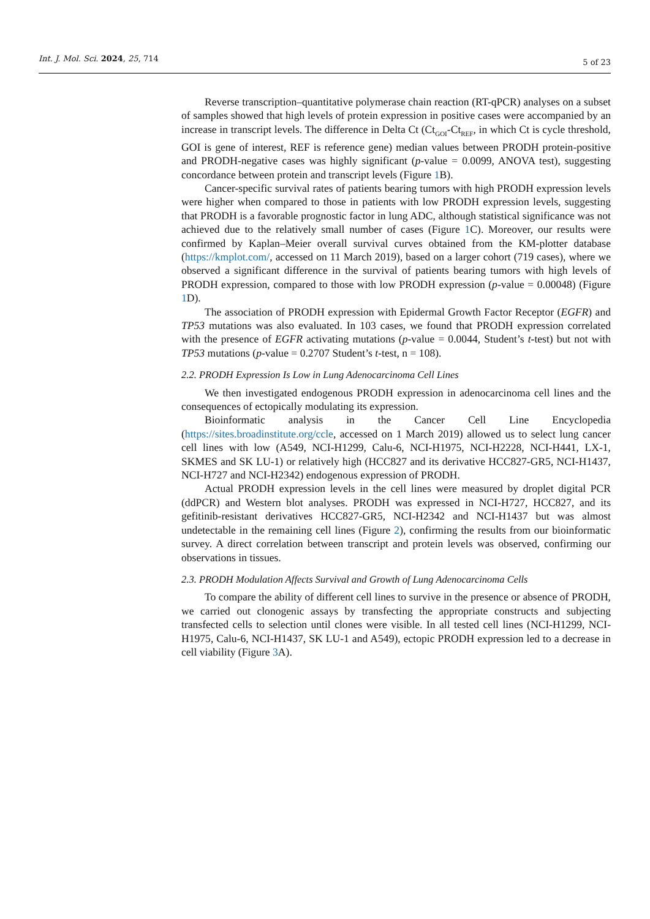Int. J. Mol. Sci. 2024, 25, 714 5 of 23
Reverse transcription–quantitative polymerase chain reaction (RT-qPCR) analyses on a subset of samples showed that high levels of protein expression in positive cases were accompanied by an increase in transcript levels. The difference in Delta Ct (Ct<sub>GOI</sub>-Ct<sub>REF</sub>, in which Ct is cycle threshold, GOI is gene of interest, REF is reference gene) median values between PRODH protein-positive and PRODH-negative cases was highly significant (p-value = 0.0099, ANOVA test), suggesting concordance between protein and transcript levels (Figure 1 B).
Cancer-specific survival rates of patients bearing tumors with high PRODH expression levels were higher when compared to those in patients with low PRODH expression levels, suggesting that PRODH is a favorable prognostic factor in lung ADC, although statistical significance was not achieved due to the relatively small number of cases (Figure 1 C). Moreover, our results were confirmed by Kaplan–Meier overall survival curves obtained from the KM-plotter database (https://kmplot.com/, accessed on 11 March 2019), based on a larger cohort (719 cases), where we observed a significant difference in the survival of patients bearing tumors with high levels of PRODH expression, compared to those with low PRODH expression (p-value = 0.00048) (Figure 1 D).
The association of PRODH expression with Epidermal Growth Factor Receptor (EGFR) and TP53 mutations was also evaluated. In 103 cases, we found that PRODH expression correlated with the presence of EGFR activating mutations (p-value = 0.0044, Student’s t-test) but not with TP53 mutations (p-value = 0.2707 Student’s t-test, n = 108).
2.2. PRODH Expression Is Low in Lung Adenocarcinoma Cell Lines
We then investigated endogenous PRODH expression in adenocarcinoma cell lines and the consequences of ectopically modulating its expression.
Bioinformatic analysis in the Cancer Cell Line Encyclopedia (https://sites.broadinstitute.org/ccle, accessed on 1 March 2019) allowed us to select lung cancer cell lines with low (A549, NCI-H1299, Calu-6, NCI-H1975, NCI-H2228, NCI-H441, LX-1, SKMES and SK LU-1) or relatively high (HCC827 and its derivative HCC827-GR5, NCI-H1437, NCI-H727 and NCI-H2342) endogenous expression of PRODH.
Actual PRODH expression levels in the cell lines were measured by droplet digital PCR (ddPCR) and Western blot analyses. PRODH was expressed in NCI-H727, HCC827, and its gefitinib-resistant derivatives HCC827-GR5, NCI-H2342 and NCI-H1437 but was almost undetectable in the remaining cell lines (Figure 2), confirming the results from our bioinformatic survey. A direct correlation between transcript and protein levels was observed, confirming our observations in tissues.
2.3. PRODH Modulation Affects Survival and Growth of Lung Adenocarcinoma Cells
To compare the ability of different cell lines to survive in the presence or absence of PRODH, we carried out clonogenic assays by transfecting the appropriate constructs and subjecting transfected cells to selection until clones were visible. In all tested cell lines (NCI-H1299, NCI-H1975, Calu-6, NCI-H1437, SK LU-1 and A549), ectopic PRODH expression led to a decrease in cell viability (Figure 3 A).